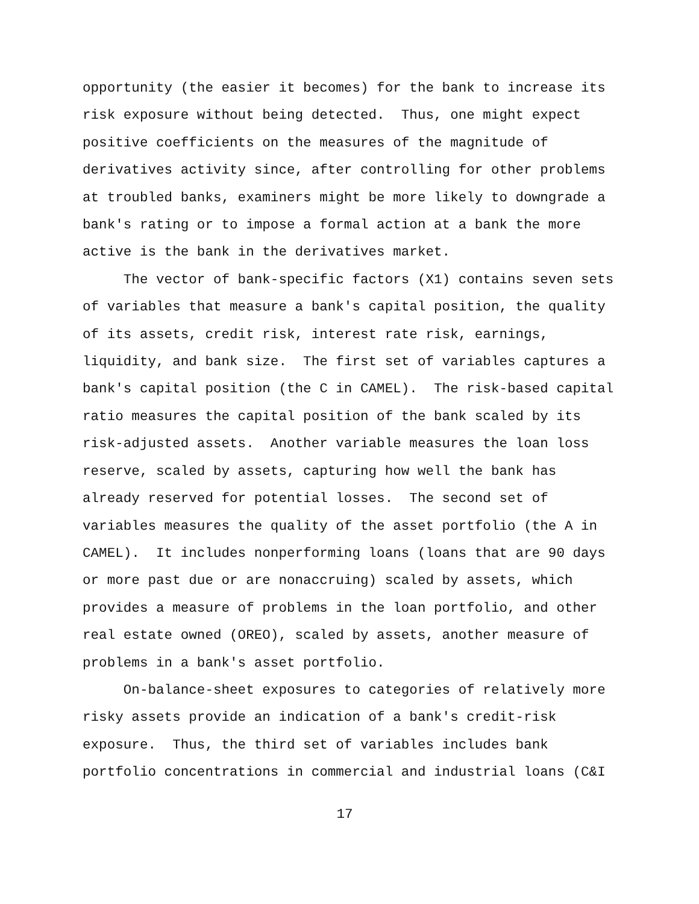opportunity (the easier it becomes) for the bank to increase its risk exposure without being detected. Thus, one might expect positive coefficients on the measures of the magnitude of derivatives activity since, after controlling for other problems at troubled banks, examiners might be more likely to downgrade a bank's rating or to impose a formal action at a bank the more active is the bank in the derivatives market.
The vector of bank-specific factors (X1) contains seven sets of variables that measure a bank's capital position, the quality of its assets, credit risk, interest rate risk, earnings, liquidity, and bank size. The first set of variables captures a bank's capital position (the C in CAMEL). The risk-based capital ratio measures the capital position of the bank scaled by its risk-adjusted assets. Another variable measures the loan loss reserve, scaled by assets, capturing how well the bank has already reserved for potential losses. The second set of variables measures the quality of the asset portfolio (the A in CAMEL). It includes nonperforming loans (loans that are 90 days or more past due or are nonaccruing) scaled by assets, which provides a measure of problems in the loan portfolio, and other real estate owned (OREO), scaled by assets, another measure of problems in a bank's asset portfolio.
On-balance-sheet exposures to categories of relatively more risky assets provide an indication of a bank's credit-risk exposure. Thus, the third set of variables includes bank portfolio concentrations in commercial and industrial loans (C&I
17